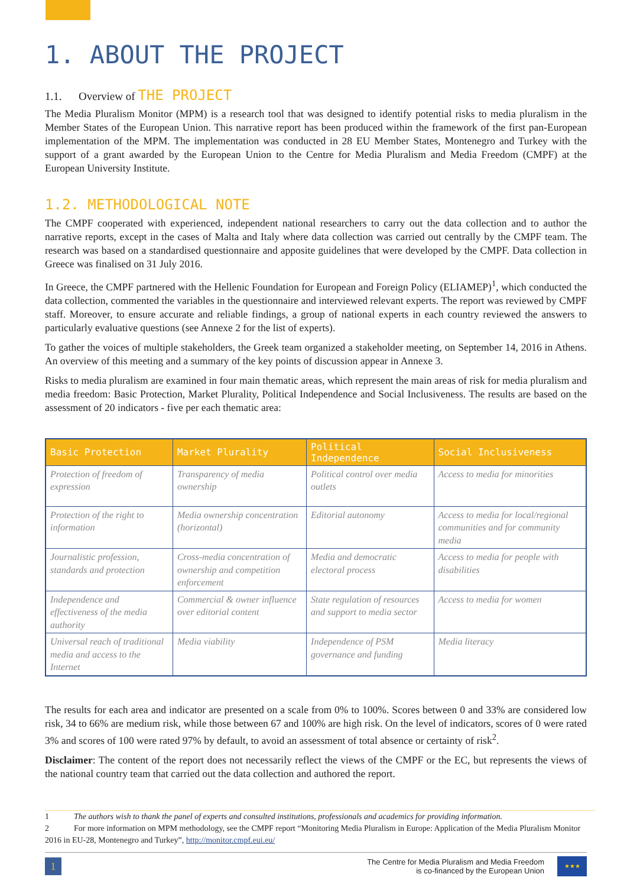1. ABOUT THE PROJECT
1.1. Overview of THE PROJECT
The Media Pluralism Monitor (MPM) is a research tool that was designed to identify potential risks to media pluralism in the Member States of the European Union. This narrative report has been produced within the framework of the first pan-European implementation of the MPM. The implementation was conducted in 28 EU Member States, Montenegro and Turkey with the support of a grant awarded by the European Union to the Centre for Media Pluralism and Media Freedom (CMPF) at the European University Institute.
1.2. METHODOLOGICAL NOTE
The CMPF cooperated with experienced, independent national researchers to carry out the data collection and to author the narrative reports, except in the cases of Malta and Italy where data collection was carried out centrally by the CMPF team. The research was based on a standardised questionnaire and apposite guidelines that were developed by the CMPF. Data collection in Greece was finalised on 31 July 2016.
In Greece, the CMPF partnered with the Hellenic Foundation for European and Foreign Policy (ELIAMEP)<sup>1</sup>, which conducted the data collection, commented the variables in the questionnaire and interviewed relevant experts. The report was reviewed by CMPF staff. Moreover, to ensure accurate and reliable findings, a group of national experts in each country reviewed the answers to particularly evaluative questions (see Annexe 2 for the list of experts).
To gather the voices of multiple stakeholders, the Greek team organized a stakeholder meeting, on September 14, 2016 in Athens. An overview of this meeting and a summary of the key points of discussion appear in Annexe 3.
Risks to media pluralism are examined in four main thematic areas, which represent the main areas of risk for media pluralism and media freedom: Basic Protection, Market Plurality, Political Independence and Social Inclusiveness. The results are based on the assessment of 20 indicators - five per each thematic area:
| Basic Protection | Market Plurality | Political Independence | Social Inclusiveness |
| --- | --- | --- | --- |
| Protection of freedom of expression | Transparency of media ownership | Political control over media outlets | Access to media for minorities |
| Protection of the right to information | Media ownership concentration (horizontal) | Editorial autonomy | Access to media for local/regional communities and for community media |
| Journalistic profession, standards and protection | Cross-media concentration of ownership and competition enforcement | Media and democratic electoral process | Access to media for people with disabilities |
| Independence and effectiveness of the media authority | Commercial & owner influence over editorial content | State regulation of resources and support to media sector | Access to media for women |
| Universal reach of traditional media and access to the Internet | Media viability | Independence of PSM governance and funding | Media literacy |
The results for each area and indicator are presented on a scale from 0% to 100%. Scores between 0 and 33% are considered low risk, 34 to 66% are medium risk, while those between 67 and 100% are high risk. On the level of indicators, scores of 0 were rated 3% and scores of 100 were rated 97% by default, to avoid an assessment of total absence or certainty of risk<sup>2</sup>.
Disclaimer: The content of the report does not necessarily reflect the views of the CMPF or the EC, but represents the views of the national country team that carried out the data collection and authored the report.
1 The authors wish to thank the panel of experts and consulted institutions, professionals and academics for providing information.
2 For more information on MPM methodology, see the CMPF report “Monitoring Media Pluralism in Europe: Application of the Media Pluralism Monitor 2016 in EU-28, Montenegro and Turkey”, http://monitor.cmpf.eui.eu/
1
The Centre for Media Pluralism and Media Freedom
is co-financed by the European Union
★★★